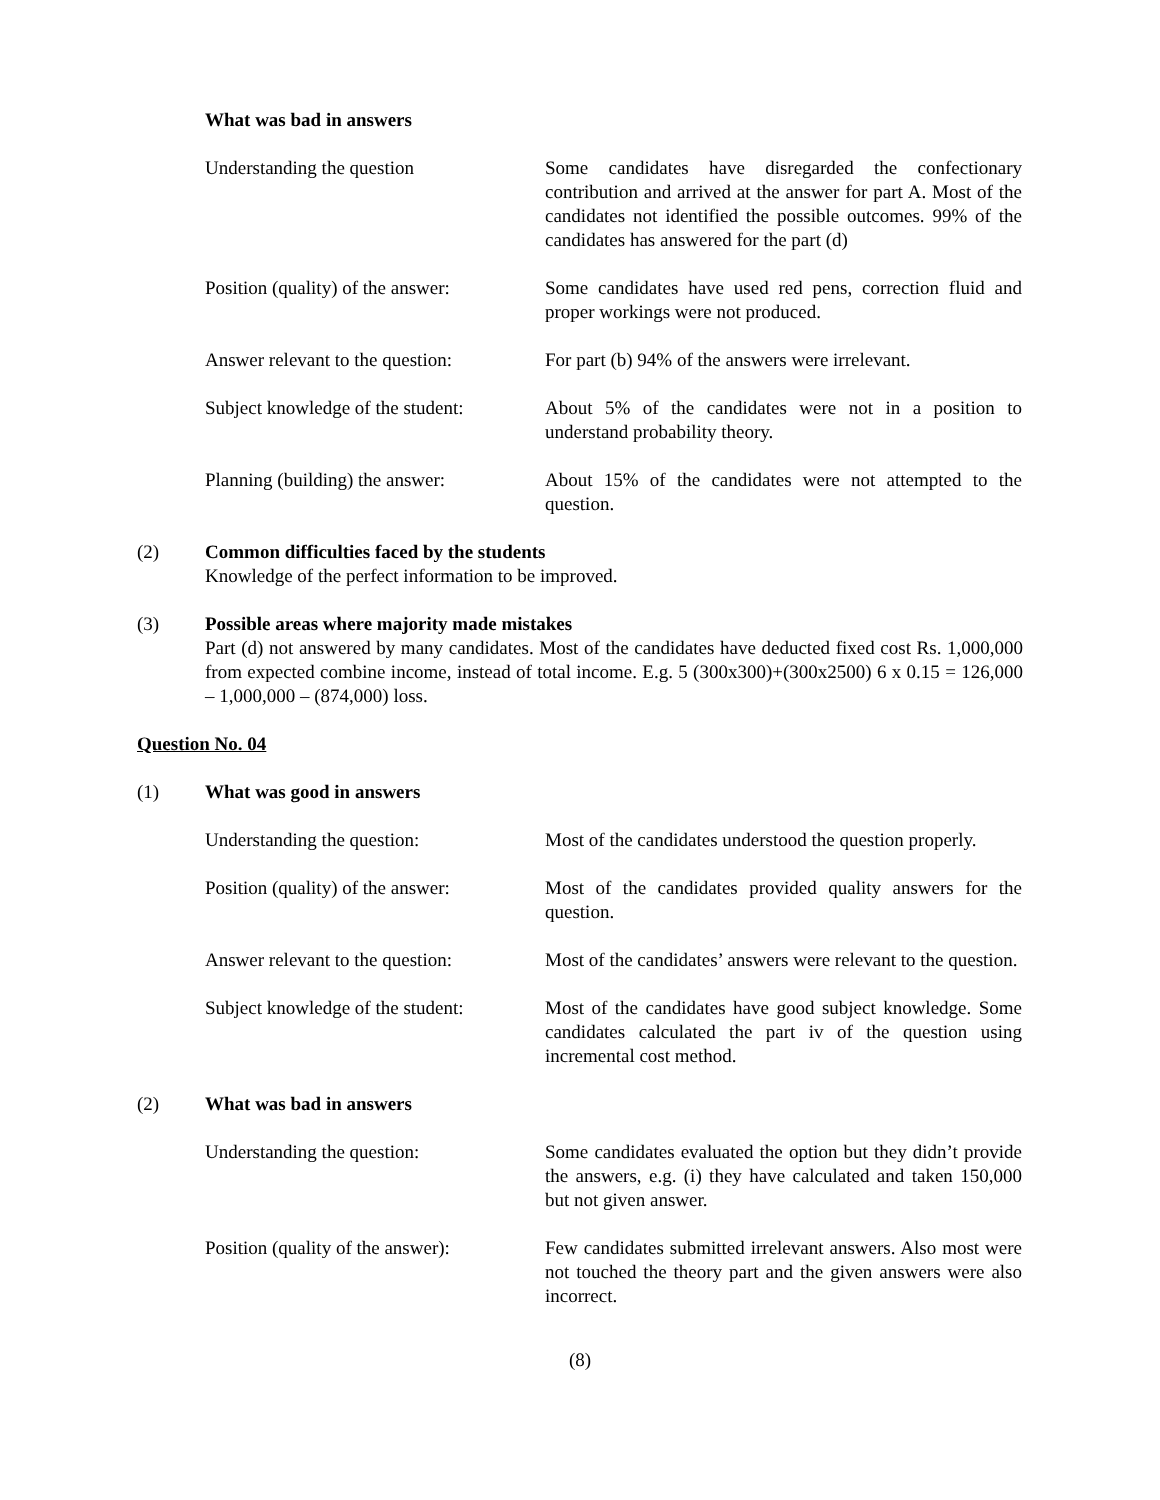What was bad in answers
Understanding the question Some candidates have disregarded the confectionary contribution and arrived at the answer for part A. Most of the candidates not identified the possible outcomes. 99% of the candidates has answered for the part (d)
Position (quality) of the answer:
Some candidates have used red pens, correction fluid and proper workings were not produced.
Answer relevant to the question:
For part (b) 94% of the answers were irrelevant.
Subject knowledge of the student:
About 5% of the candidates were not in a position to understand probability theory.
Planning (building) the answer:
About 15% of the candidates were not attempted to the question.
(2) Common difficulties faced by the students
Knowledge of the perfect information to be improved.
(3) Possible areas where majority made mistakes
Part (d) not answered by many candidates. Most of the candidates have deducted fixed cost Rs. 1,000,000 from expected combine income, instead of total income. E.g. 5 (300x300)+(300x2500) 6 x 0.15 = 126,000 – 1,000,000 – (874,000) loss.
Question No. 04
(1) What was good in answers
Understanding the question: Most of the candidates understood the question properly.
Position (quality) of the answer:
Most of the candidates provided quality answers for the question.
Answer relevant to the question:
Most of the candidates’ answers were relevant to the question.
Subject knowledge of the student:
Most of the candidates have good subject knowledge. Some candidates calculated the part iv of the question using incremental cost method.
(2) What was bad in answers
Understanding the question: Some candidates evaluated the option but they didn’t provide the answers, e.g. (i) they have calculated and taken 150,000 but not given answer.
Position (quality of the answer):
Few candidates submitted irrelevant answers. Also most were not touched the theory part and the given answers were also incorrect.
(8)